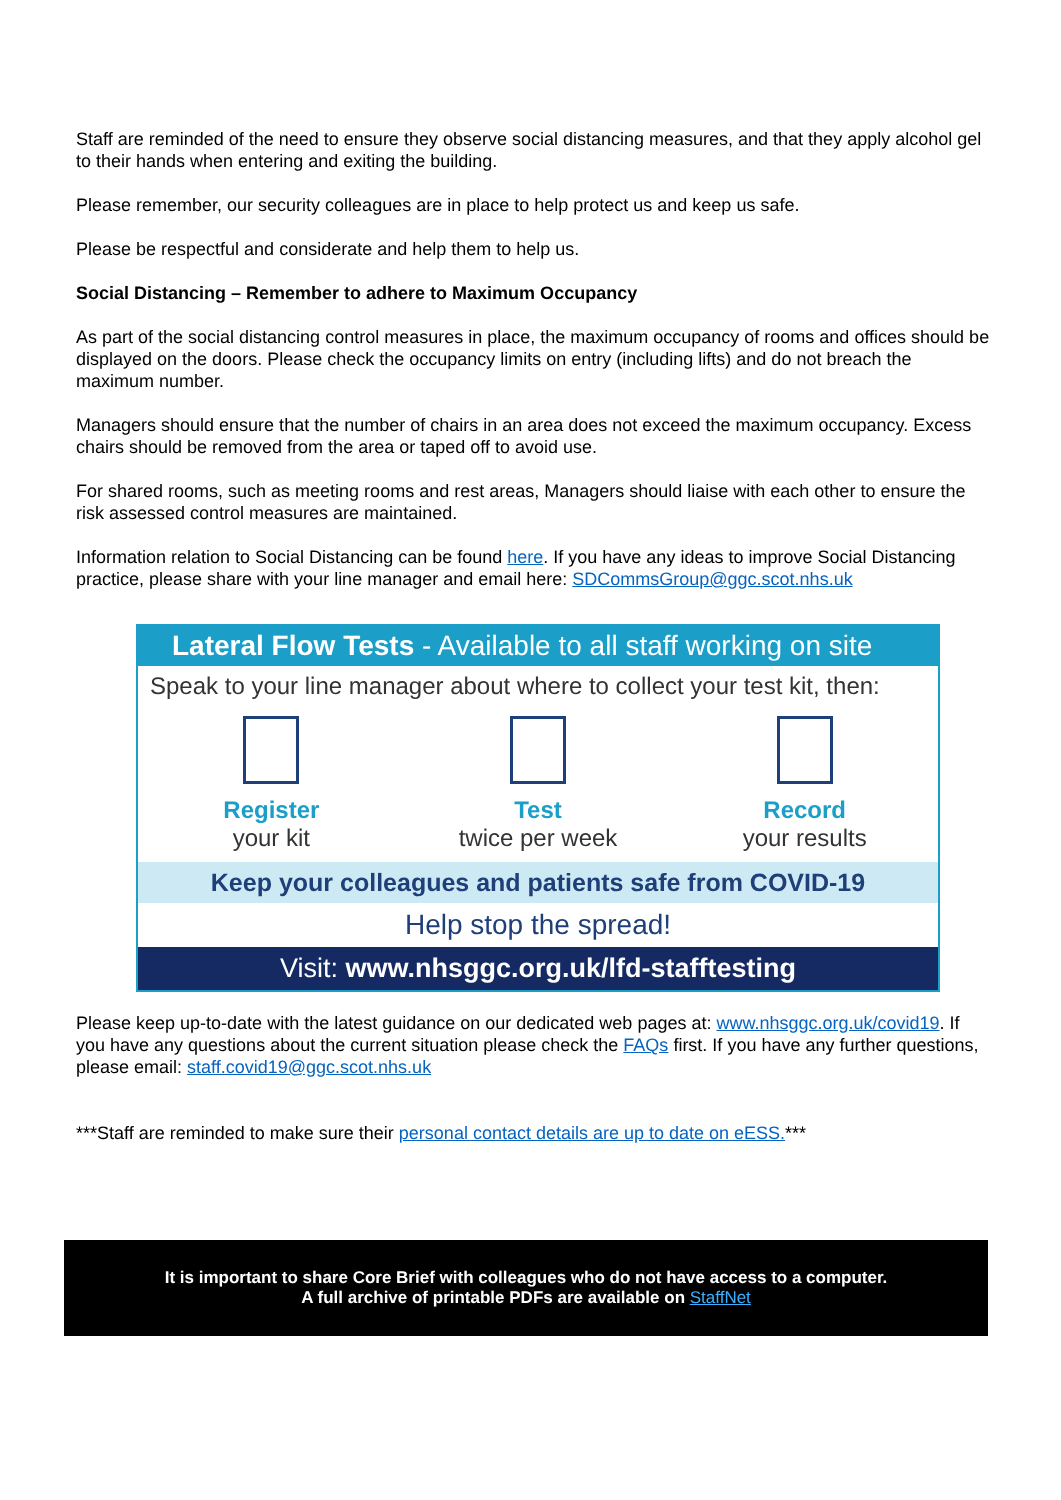Staff are reminded of the need to ensure they observe social distancing measures, and that they apply alcohol gel to their hands when entering and exiting the building.
Please remember, our security colleagues are in place to help protect us and keep us safe.
Please be respectful and considerate and help them to help us.
Social Distancing – Remember to adhere to Maximum Occupancy
As part of the social distancing control measures in place, the maximum occupancy of rooms and offices should be displayed on the doors. Please check the occupancy limits on entry (including lifts) and do not breach the maximum number.
Managers should ensure that the number of chairs in an area does not exceed the maximum occupancy. Excess chairs should be removed from the area or taped off to avoid use.
For shared rooms, such as meeting rooms and rest areas, Managers should liaise with each other to ensure the risk assessed control measures are maintained.
Information relation to Social Distancing can be found here. If you have any ideas to improve Social Distancing practice, please share with your line manager and email here: SDCommsGroup@ggc.scot.nhs.uk
Lateral Flow Tests - Available to all staff working on site
Speak to your line manager about where to collect your test kit, then:
Register
your kit
Test
twice per week
Record
your results
Keep your colleagues and patients safe from COVID-19
Help stop the spread!
Visit: www.nhsggc.org.uk/lfd-stafftesting
Please keep up-to-date with the latest guidance on our dedicated web pages at: www.nhsggc.org.uk/covid19. If you have any questions about the current situation please check the FAQs first. If you have any further questions, please email: staff.covid19@ggc.scot.nhs.uk
***Staff are reminded to make sure their personal contact details are up to date on eESS.***
It is important to share Core Brief with colleagues who do not have access to a computer.
A full archive of printable PDFs are available on StaffNet